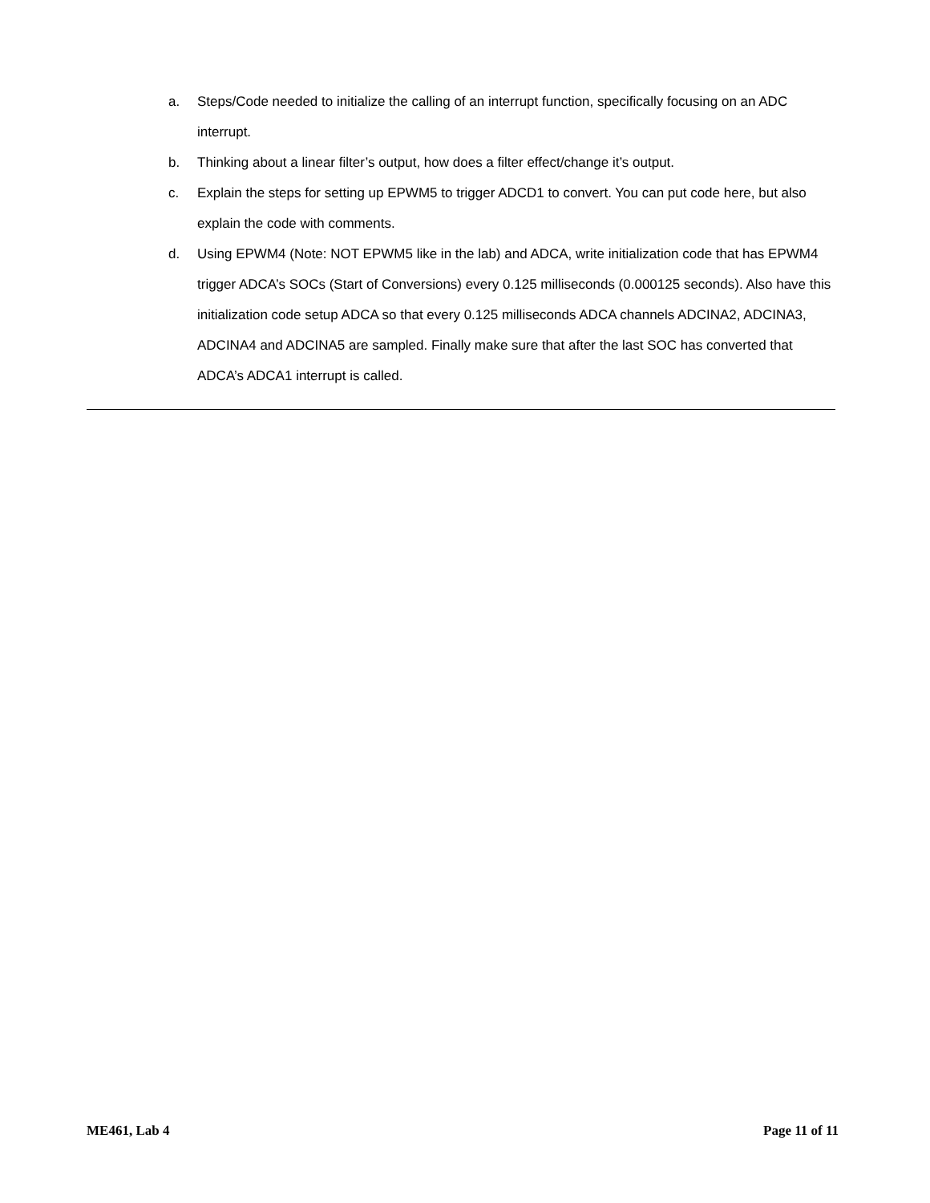a. Steps/Code needed to initialize the calling of an interrupt function, specifically focusing on an ADC interrupt.
b. Thinking about a linear filter’s output, how does a filter effect/change it’s output.
c. Explain the steps for setting up EPWM5 to trigger ADCD1 to convert. You can put code here, but also explain the code with comments.
d. Using EPWM4 (Note: NOT EPWM5 like in the lab) and ADCA, write initialization code that has EPWM4 trigger ADCA’s SOCs (Start of Conversions) every 0.125 milliseconds (0.000125 seconds). Also have this initialization code setup ADCA so that every 0.125 milliseconds ADCA channels ADCINA2, ADCINA3, ADCINA4 and ADCINA5 are sampled. Finally make sure that after the last SOC has converted that ADCA’s ADCA1 interrupt is called.
ME461, Lab 4 Page 11 of 11